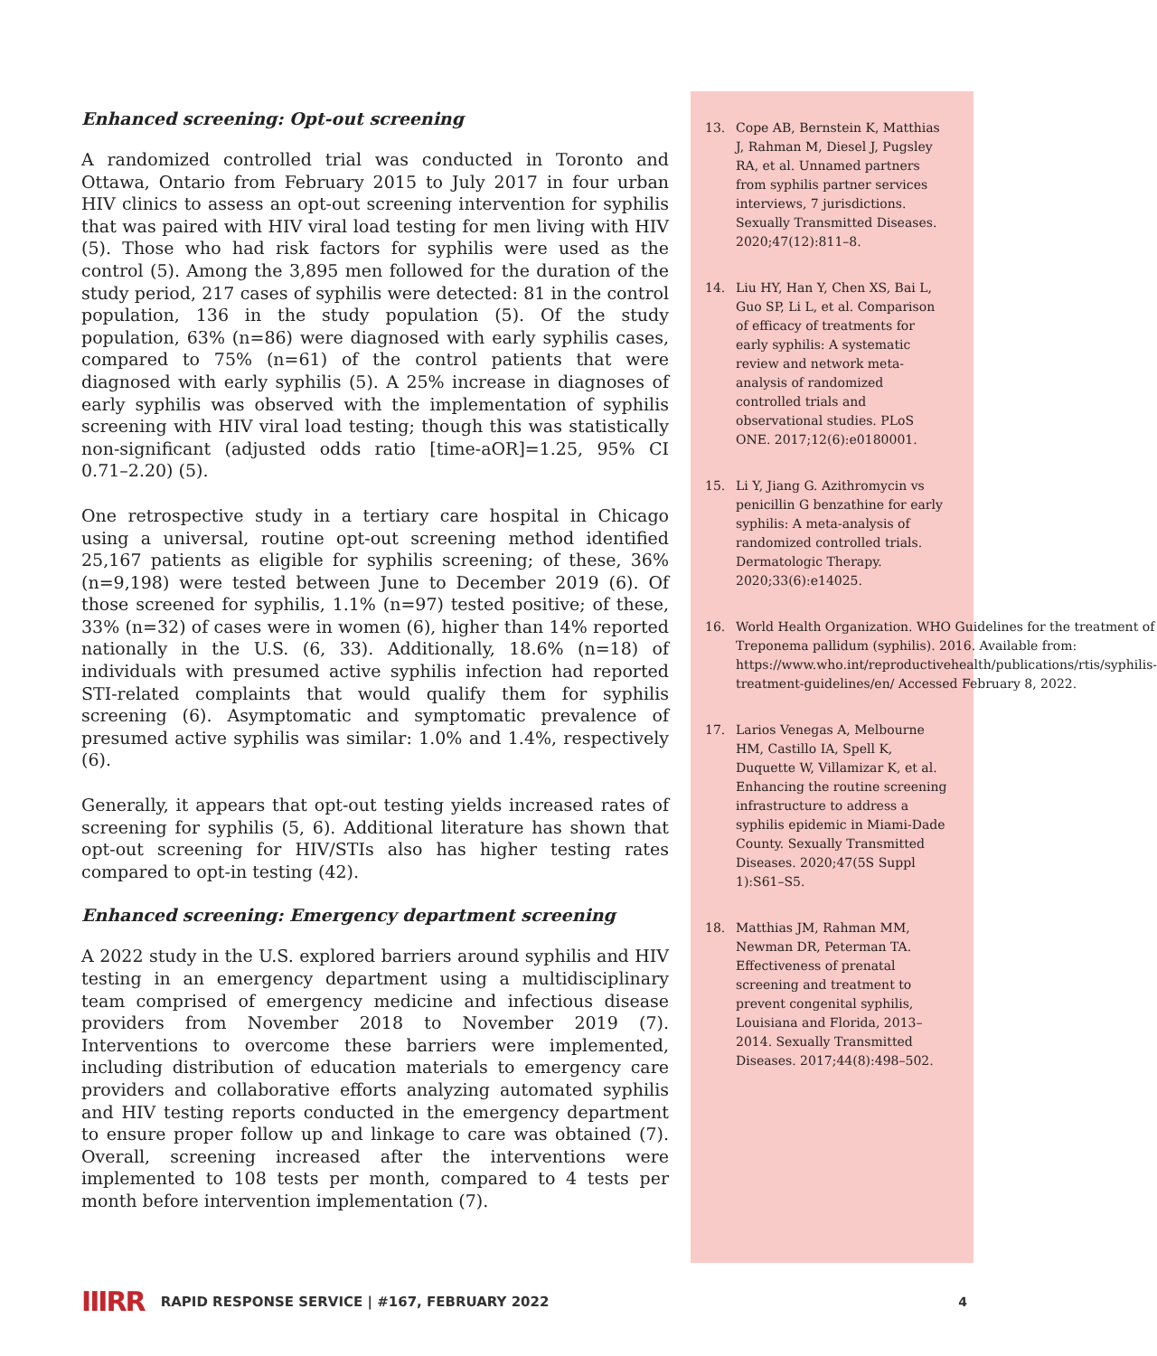Enhanced screening: Opt-out screening
A randomized controlled trial was conducted in Toronto and Ottawa, Ontario from February 2015 to July 2017 in four urban HIV clinics to assess an opt-out screening intervention for syphilis that was paired with HIV viral load testing for men living with HIV (5). Those who had risk factors for syphilis were used as the control (5). Among the 3,895 men followed for the duration of the study period, 217 cases of syphilis were detected: 81 in the control population, 136 in the study population (5). Of the study population, 63% (n=86) were diagnosed with early syphilis cases, compared to 75% (n=61) of the control patients that were diagnosed with early syphilis (5). A 25% increase in diagnoses of early syphilis was observed with the implementation of syphilis screening with HIV viral load testing; though this was statistically non-significant (adjusted odds ratio [time-aOR]=1.25, 95% CI 0.71–2.20) (5).
One retrospective study in a tertiary care hospital in Chicago using a universal, routine opt-out screening method identified 25,167 patients as eligible for syphilis screening; of these, 36% (n=9,198) were tested between June to December 2019 (6). Of those screened for syphilis, 1.1% (n=97) tested positive; of these, 33% (n=32) of cases were in women (6), higher than 14% reported nationally in the U.S. (6, 33). Additionally, 18.6% (n=18) of individuals with presumed active syphilis infection had reported STI-related complaints that would qualify them for syphilis screening (6). Asymptomatic and symptomatic prevalence of presumed active syphilis was similar: 1.0% and 1.4%, respectively (6).
Generally, it appears that opt-out testing yields increased rates of screening for syphilis (5, 6). Additional literature has shown that opt-out screening for HIV/STIs also has higher testing rates compared to opt-in testing (42).
Enhanced screening: Emergency department screening
A 2022 study in the U.S. explored barriers around syphilis and HIV testing in an emergency department using a multidisciplinary team comprised of emergency medicine and infectious disease providers from November 2018 to November 2019 (7). Interventions to overcome these barriers were implemented, including distribution of education materials to emergency care providers and collaborative efforts analyzing automated syphilis and HIV testing reports conducted in the emergency department to ensure proper follow up and linkage to care was obtained (7). Overall, screening increased after the interventions were implemented to 108 tests per month, compared to 4 tests per month before intervention implementation (7).
13. Cope AB, Bernstein K, Matthias J, Rahman M, Diesel J, Pugsley RA, et al. Unnamed partners from syphilis partner services interviews, 7 jurisdictions. Sexually Transmitted Diseases. 2020;47(12):811–8.
14. Liu HY, Han Y, Chen XS, Bai L, Guo SP, Li L, et al. Comparison of efficacy of treatments for early syphilis: A systematic review and network meta-analysis of randomized controlled trials and observational studies. PLoS ONE. 2017;12(6):e0180001.
15. Li Y, Jiang G. Azithromycin vs penicillin G benzathine for early syphilis: A meta-analysis of randomized controlled trials. Dermatologic Therapy. 2020;33(6):e14025.
16. World Health Organization. WHO Guidelines for the treatment of Treponema pallidum (syphilis). 2016. Available from: https://www.who.int/reproductivehealth/publications/rtis/syphilis-treatment-guidelines/en/ Accessed February 8, 2022.
17. Larios Venegas A, Melbourne HM, Castillo IA, Spell K, Duquette W, Villamizar K, et al. Enhancing the routine screening infrastructure to address a syphilis epidemic in Miami-Dade County. Sexually Transmitted Diseases. 2020;47(5S Suppl 1):S61–S5.
18. Matthias JM, Rahman MM, Newman DR, Peterman TA. Effectiveness of prenatal screening and treatment to prevent congenital syphilis, Louisiana and Florida, 2013–2014. Sexually Transmitted Diseases. 2017;44(8):498–502.
IIIRR RAPID RESPONSE SERVICE | #167, FEBRUARY 2022 4